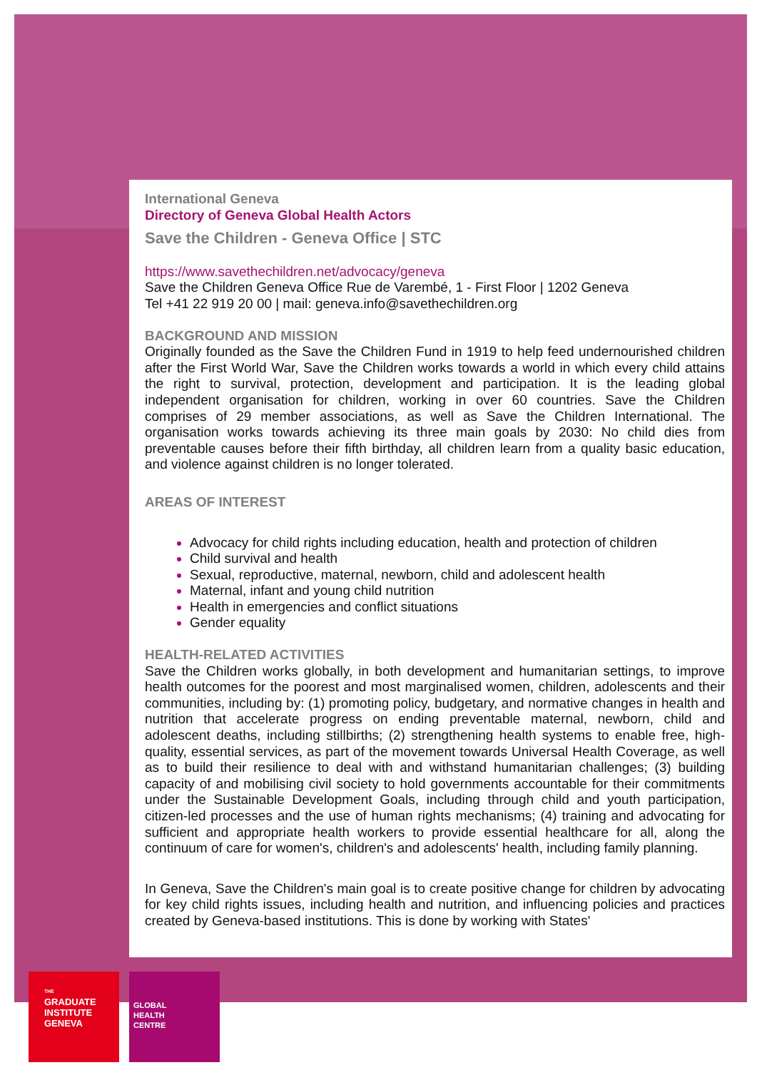International Geneva
Directory of Geneva Global Health Actors
Save the Children - Geneva Office | STC
https://www.savethechildren.net/advocacy/geneva
Save the Children Geneva Office Rue de Varembé, 1 - First Floor | 1202 Geneva
Tel +41 22 919 20 00 | mail: geneva.info@savethechildren.org
BACKGROUND AND MISSION
Originally founded as the Save the Children Fund in 1919 to help feed undernourished children after the First World War, Save the Children works towards a world in which every child attains the right to survival, protection, development and participation. It is the leading global independent organisation for children, working in over 60 countries. Save the Children comprises of 29 member associations, as well as Save the Children International. The organisation works towards achieving its three main goals by 2030: No child dies from preventable causes before their fifth birthday, all children learn from a quality basic education, and violence against children is no longer tolerated.
AREAS OF INTEREST
Advocacy for child rights including education, health and protection of children
Child survival and health
Sexual, reproductive, maternal, newborn, child and adolescent health
Maternal, infant and young child nutrition
Health in emergencies and conflict situations
Gender equality
HEALTH-RELATED ACTIVITIES
Save the Children works globally, in both development and humanitarian settings, to improve health outcomes for the poorest and most marginalised women, children, adolescents and their communities, including by: (1) promoting policy, budgetary, and normative changes in health and nutrition that accelerate progress on ending preventable maternal, newborn, child and adolescent deaths, including stillbirths; (2) strengthening health systems to enable free, high-quality, essential services, as part of the movement towards Universal Health Coverage, as well as to build their resilience to deal with and withstand humanitarian challenges; (3) building capacity of and mobilising civil society to hold governments accountable for their commitments under the Sustainable Development Goals, including through child and youth participation, citizen-led processes and the use of human rights mechanisms; (4) training and advocating for sufficient and appropriate health workers to provide essential healthcare for all, along the continuum of care for women's, children's and adolescents' health, including family planning.
In Geneva, Save the Children's main goal is to create positive change for children by advocating for key child rights issues, including health and nutrition, and influencing policies and practices created by Geneva-based institutions. This is done by working with States'
THE
GRADUATE
INSTITUTE
GENEVA
GLOBAL
HEALTH
CENTRE